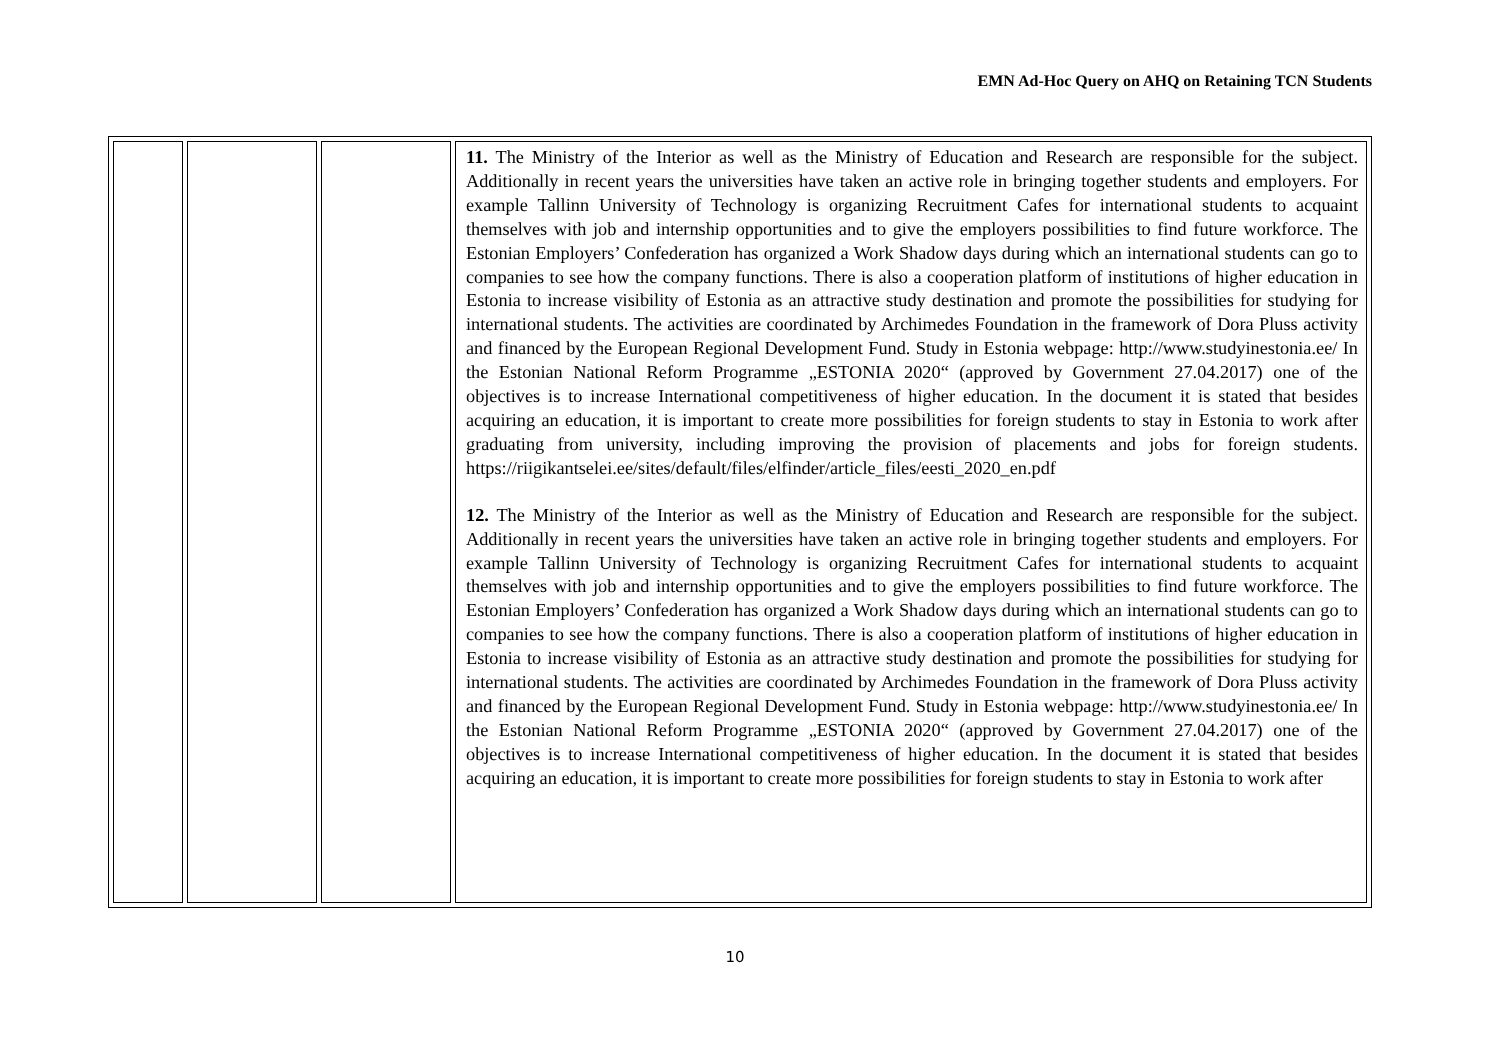EMN Ad-Hoc Query on AHQ on Retaining TCN Students
| | | | 11. The Ministry of the Interior as well as the Ministry of Education and Research are responsible for the subject. Additionally in recent years the universities have taken an active role in bringing together students and employers. For example Tallinn University of Technology is organizing Recruitment Cafes for international students to acquaint themselves with job and internship opportunities and to give the employers possibilities to find future workforce. The Estonian Employers’ Confederation has organized a Work Shadow days during which an international students can go to companies to see how the company functions. There is also a cooperation platform of institutions of higher education in Estonia to increase visibility of Estonia as an attractive study destination and promote the possibilities for studying for international students. The activities are coordinated by Archimedes Foundation in the framework of Dora Pluss activity and financed by the European Regional Development Fund. Study in Estonia webpage: http://www.studyinestonia.ee/ In the Estonian National Reform Programme „ESTONIA 2020“ (approved by Government 27.04.2017) one of the objectives is to increase International competitiveness of higher education. In the document it is stated that besides acquiring an education, it is important to create more possibilities for foreign students to stay in Estonia to work after graduating from university, including improving the provision of placements and jobs for foreign students. https://riigikantselei.ee/sites/default/files/elfinder/article_files/eesti_2020_en.pdf 12. The Ministry of the Interior as well as the Ministry of Education and Research are responsible for the subject. Additionally in recent years the universities have taken an active role in bringing together students and employers. For example Tallinn University of Technology is organizing Recruitment Cafes for international students to acquaint themselves with job and internship opportunities and to give the employers possibilities to find future workforce. The Estonian Employers’ Confederation has organized a Work Shadow days during which an international students can go to companies to see how the company functions. There is also a cooperation platform of institutions of higher education in Estonia to increase visibility of Estonia as an attractive study destination and promote the possibilities for studying for international students. The activities are coordinated by Archimedes Foundation in the framework of Dora Pluss activity and financed by the European Regional Development Fund. Study in Estonia webpage: http://www.studyinestonia.ee/ In the Estonian National Reform Programme „ESTONIA 2020“ (approved by Government 27.04.2017) one of the objectives is to increase International competitiveness of higher education. In the document it is stated that besides acquiring an education, it is important to create more possibilities for foreign students to stay in Estonia to work after |
10